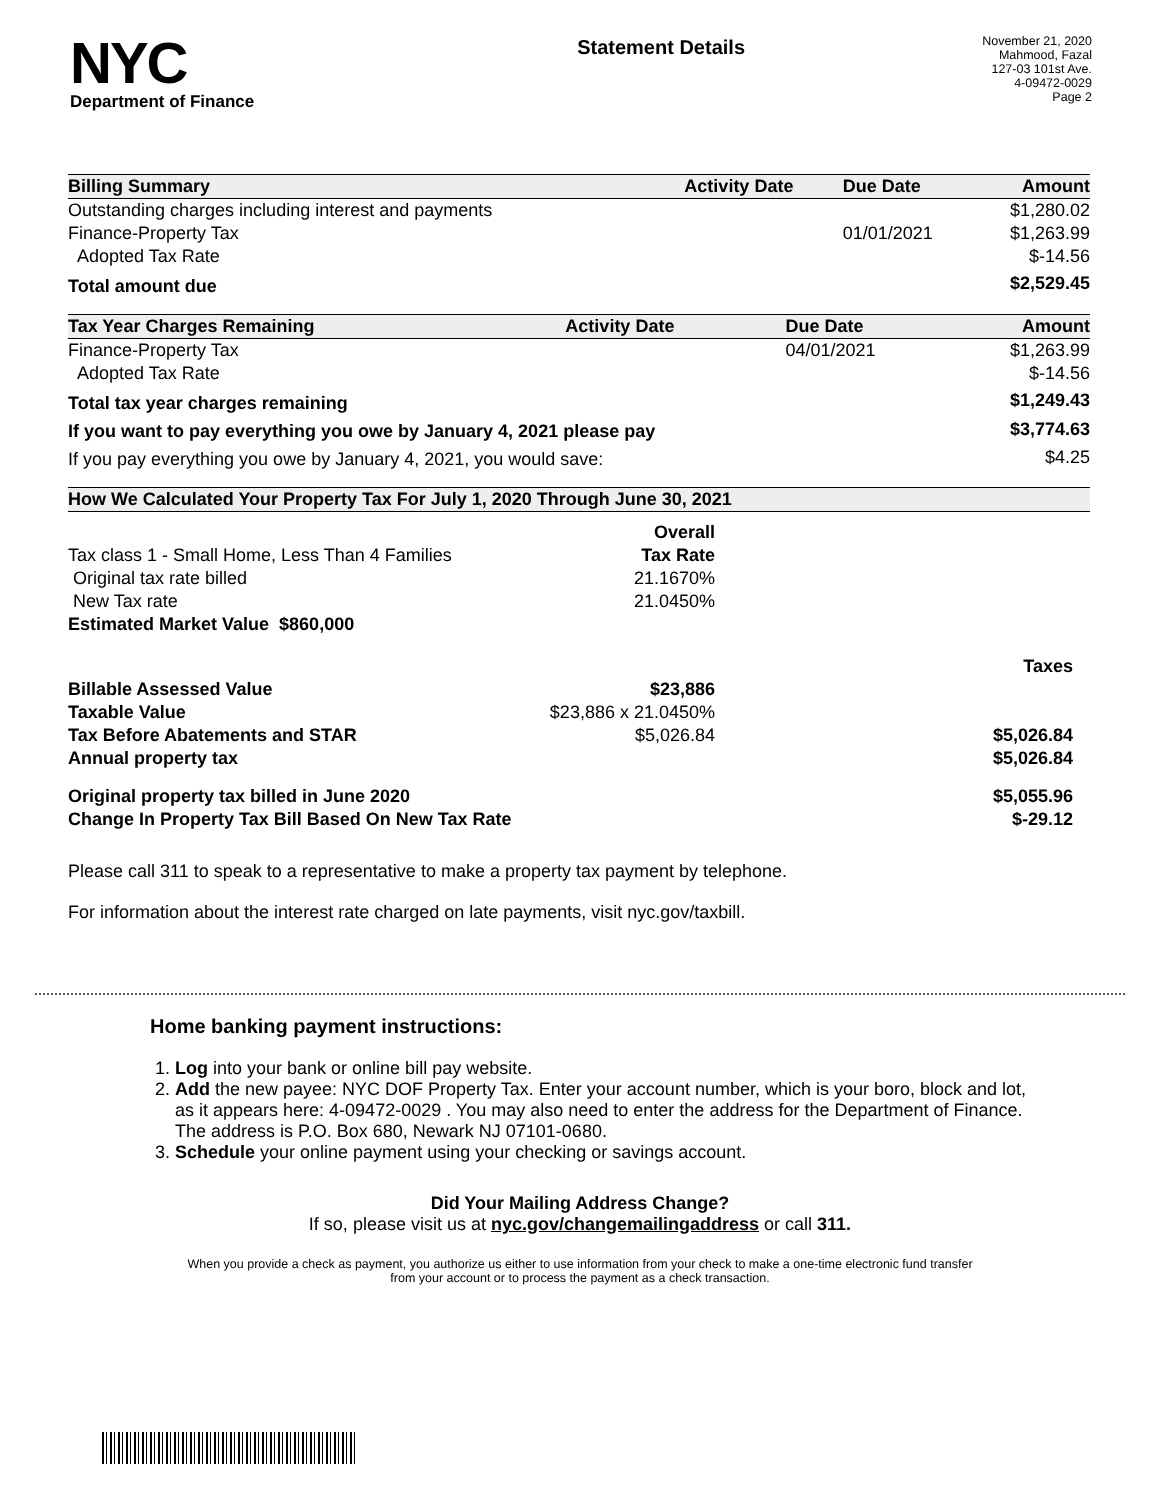NYC
Department of Finance
Statement Details
November 21, 2020
Mahmood, Fazal
127-03 101st Ave.
4-09472-0029
Page 2
| Billing Summary | Activity Date | Due Date | Amount |
| --- | --- | --- | --- |
| Outstanding charges including interest and payments | | | $1,280.02 |
| Finance-Property Tax | | 01/01/2021 | $1,263.99 |
| Adopted Tax Rate | | | $-14.56 |
| Total amount due | | | $2,529.45 |
| Tax Year Charges Remaining | Activity Date | Due Date | Amount |
| --- | --- | --- | --- |
| Finance-Property Tax | | 04/01/2021 | $1,263.99 |
| Adopted Tax Rate | | | $-14.56 |
| Total tax year charges remaining | | | $1,249.43 |
| If you want to pay everything you owe by January 4, 2021 please pay | | | $3,774.63 |
| If you pay everything you owe by January 4, 2021, you would save: | | | $4.25 |
| How We Calculated Your Property Tax For July 1, 2020 Through June 30, 2021 | | |
| --- | --- | --- |
| | Overall | |
| Tax class 1 - Small Home, Less Than 4 Families | Tax Rate | |
| Original tax rate billed | 21.1670% | |
| New Tax rate | 21.0450% | |
| Estimated Market Value $860,000 | | |
| | | Taxes |
| Billable Assessed Value | $23,886 | |
| Taxable Value | $23,886 x 21.0450% | |
| Tax Before Abatements and STAR | $5,026.84 | $5,026.84 |
| Annual property tax | | $5,026.84 |
| Original property tax billed in June 2020 | | $5,055.96 |
| Change In Property Tax Bill Based On New Tax Rate | | $-29.12 |
Please call 311 to speak to a representative to make a property tax payment by telephone.
For information about the interest rate charged on late payments, visit nyc.gov/taxbill.
Home banking payment instructions:
1. Log into your bank or online bill pay website.
2. Add the new payee: NYC DOF Property Tax. Enter your account number, which is your boro, block and lot, as it appears here: 4-09472-0029 . You may also need to enter the address for the Department of Finance. The address is P.O. Box 680, Newark NJ 07101-0680.
3. Schedule your online payment using your checking or savings account.
Did Your Mailing Address Change?
If so, please visit us at nyc.gov/changemailingaddress or call 311.
When you provide a check as payment, you authorize us either to use information from your check to make a one-time electronic fund transfer from your account or to process the payment as a check transaction.